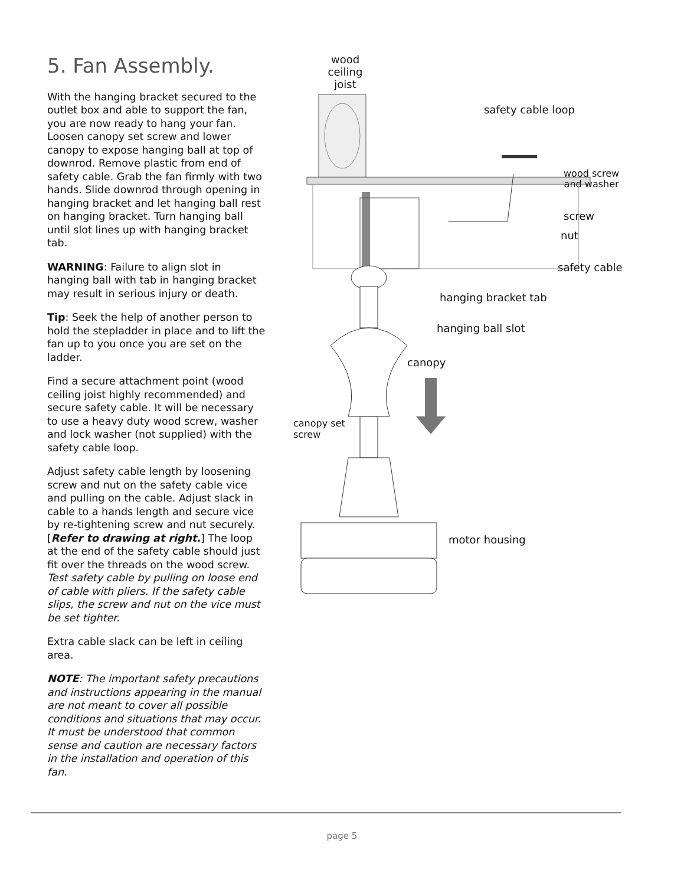5. Fan Assembly.
With the hanging bracket secured to the outlet box and able to support the fan, you are now ready to hang your fan. Loosen canopy set screw and lower canopy to expose hanging ball at top of downrod. Remove plastic from end of safety cable. Grab the fan firmly with two hands. Slide downrod through opening in hanging bracket and let hanging ball rest on hanging bracket. Turn hanging ball until slot lines up with hanging bracket tab.
WARNING: Failure to align slot in hanging ball with tab in hanging bracket may result in serious injury or death.
Tip: Seek the help of another person to hold the stepladder in place and to lift the fan up to you once you are set on the ladder.
Find a secure attachment point (wood ceiling joist highly recommended) and secure safety cable. It will be necessary to use a heavy duty wood screw, washer and lock washer (not supplied) with the safety cable loop.
Adjust safety cable length by loosening screw and nut on the safety cable vice and pulling on the cable. Adjust slack in cable to a hands length and secure vice by re-tightening screw and nut securely. [Refer to drawing at right.] The loop at the end of the safety cable should just fit over the threads on the wood screw. Test safety cable by pulling on loose end of cable with pliers. If the safety cable slips, the screw and nut on the vice must be set tighter.
Extra cable slack can be left in ceiling area.
NOTE: The important safety precautions and instructions appearing in the manual are not meant to cover all possible conditions and situations that may occur. It must be understood that common sense and caution are necessary factors in the installation and operation of this fan.
wood
ceiling
joist
safety cable loop
wood screw
and washer
screw
nut
safety cable
hanging bracket tab
hanging ball slot
canopy
canopy set
screw
motor housing
page 5